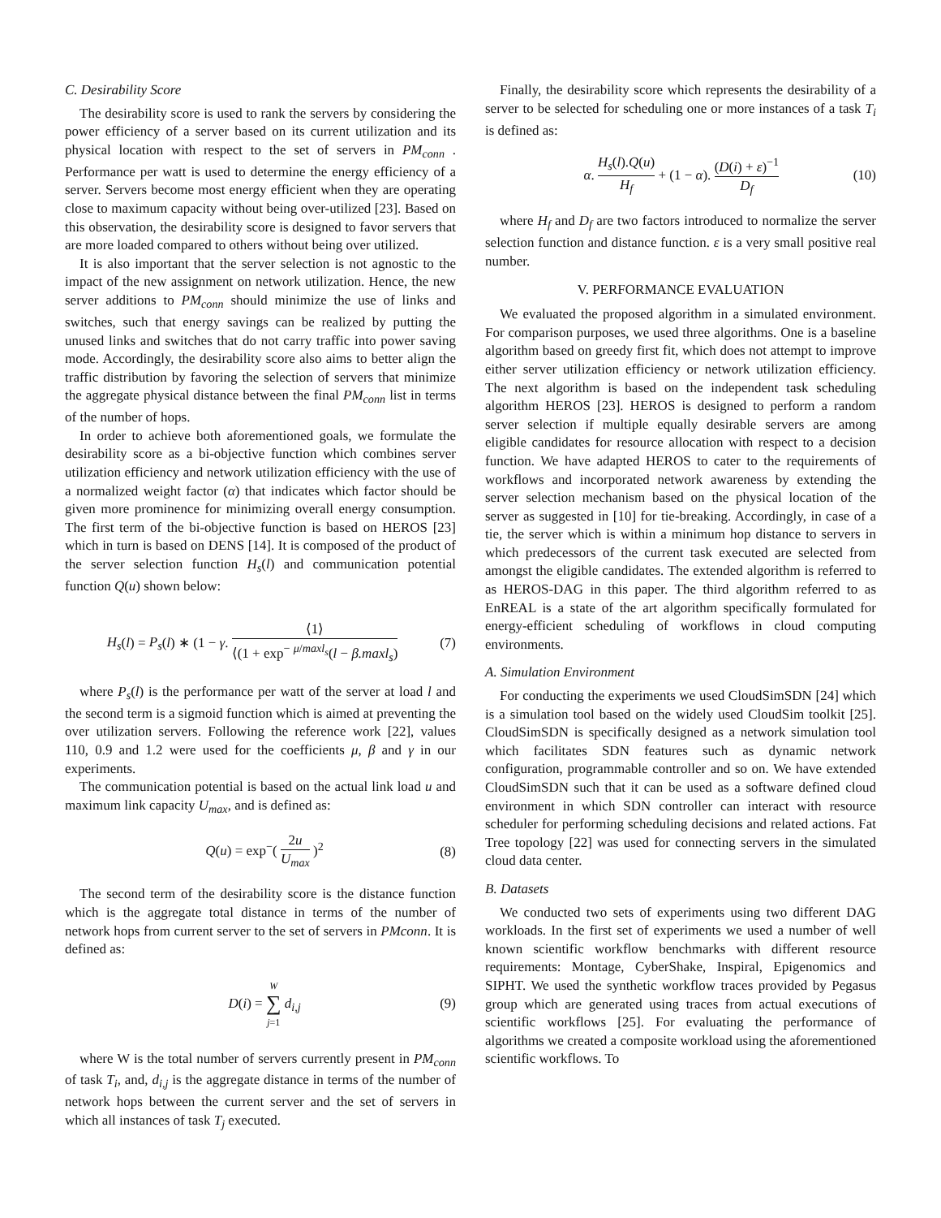C. Desirability Score
The desirability score is used to rank the servers by considering the power efficiency of a server based on its current utilization and its physical location with respect to the set of servers in PM<sub>conn</sub> . Performance per watt is used to determine the energy efficiency of a server. Servers become most energy efficient when they are operating close to maximum capacity without being over-utilized [23]. Based on this observation, the desirability score is designed to favor servers that are more loaded compared to others without being over utilized.
It is also important that the server selection is not agnostic to the impact of the new assignment on network utilization. Hence, the new server additions to PM<sub>conn</sub> should minimize the use of links and switches, such that energy savings can be realized by putting the unused links and switches that do not carry traffic into power saving mode. Accordingly, the desirability score also aims to better align the traffic distribution by favoring the selection of servers that minimize the aggregate physical distance between the final PM<sub>conn</sub> list in terms of the number of hops.
In order to achieve both aforementioned goals, we formulate the desirability score as a bi-objective function which combines server utilization efficiency and network utilization efficiency with the use of a normalized weight factor (α) that indicates which factor should be given more prominence for minimizing overall energy consumption. The first term of the bi-objective function is based on HEROS [23] which in turn is based on DENS [14]. It is composed of the product of the server selection function H<sub>s</sub>(l) and communication potential function Q(u) shown below:
H<sub>s</sub>(l) = P<sub>s</sub>(l) ∗ (1 − γ. ⟨1⟩ ⟨(1 + exp<sup>−</sup> <sup>μ/maxl<sub>s</sub></sup>(l − β.maxl<sub>s</sub>) (7)
where P<sub>s</sub>(l) is the performance per watt of the server at load l and the second term is a sigmoid function which is aimed at preventing the over utilization servers. Following the reference work [22], values 110, 0.9 and 1.2 were used for the coefficients μ, β and γ in our experiments.
The communication potential is based on the actual link load u and maximum link capacity U<sub>max</sub>, and is defined as:
Q(u) = exp<sup>−</sup>( 2u U<sub>max</sub> )<sup>2</sup> (8)
The second term of the desirability score is the distance function which is the aggregate total distance in terms of the number of network hops from current server to the set of servers in PMconn. It is defined as:
D(i) = W ∑ j=1 d<sub>i,j</sub> (9)
where W is the total number of servers currently present in PM<sub>conn</sub> of task T<sub>i</sub>, and, d<sub>i,j</sub> is the aggregate distance in terms of the number of network hops between the current server and the set of servers in which all instances of task T<sub>j</sub> executed.
Finally, the desirability score which represents the desirability of a server to be selected for scheduling one or more instances of a task T<sub>i</sub> is defined as:
α. H<sub>s</sub>(l).Q(u) H<sub>f</sub> + (1 − α). (D(i) + ε)<sup>−1</sup> D<sub>f</sub> (10)
where H<sub>f</sub> and D<sub>f</sub> are two factors introduced to normalize the server selection function and distance function. ε is a very small positive real number.
V. PERFORMANCE EVALUATION
We evaluated the proposed algorithm in a simulated environment. For comparison purposes, we used three algorithms. One is a baseline algorithm based on greedy first fit, which does not attempt to improve either server utilization efficiency or network utilization efficiency. The next algorithm is based on the independent task scheduling algorithm HEROS [23]. HEROS is designed to perform a random server selection if multiple equally desirable servers are among eligible candidates for resource allocation with respect to a decision function. We have adapted HEROS to cater to the requirements of workflows and incorporated network awareness by extending the server selection mechanism based on the physical location of the server as suggested in [10] for tie-breaking. Accordingly, in case of a tie, the server which is within a minimum hop distance to servers in which predecessors of the current task executed are selected from amongst the eligible candidates. The extended algorithm is referred to as HEROS-DAG in this paper. The third algorithm referred to as EnREAL is a state of the art algorithm specifically formulated for energy-efficient scheduling of workflows in cloud computing environments.
A. Simulation Environment
For conducting the experiments we used CloudSimSDN [24] which is a simulation tool based on the widely used CloudSim toolkit [25]. CloudSimSDN is specifically designed as a network simulation tool which facilitates SDN features such as dynamic network configuration, programmable controller and so on. We have extended CloudSimSDN such that it can be used as a software defined cloud environment in which SDN controller can interact with resource scheduler for performing scheduling decisions and related actions. Fat Tree topology [22] was used for connecting servers in the simulated cloud data center.
B. Datasets
We conducted two sets of experiments using two different DAG workloads. In the first set of experiments we used a number of well known scientific workflow benchmarks with different resource requirements: Montage, CyberShake, Inspiral, Epigenomics and SIPHT. We used the synthetic workflow traces provided by Pegasus group which are generated using traces from actual executions of scientific workflows [25]. For evaluating the performance of algorithms we created a composite workload using the aforementioned scientific workflows. To